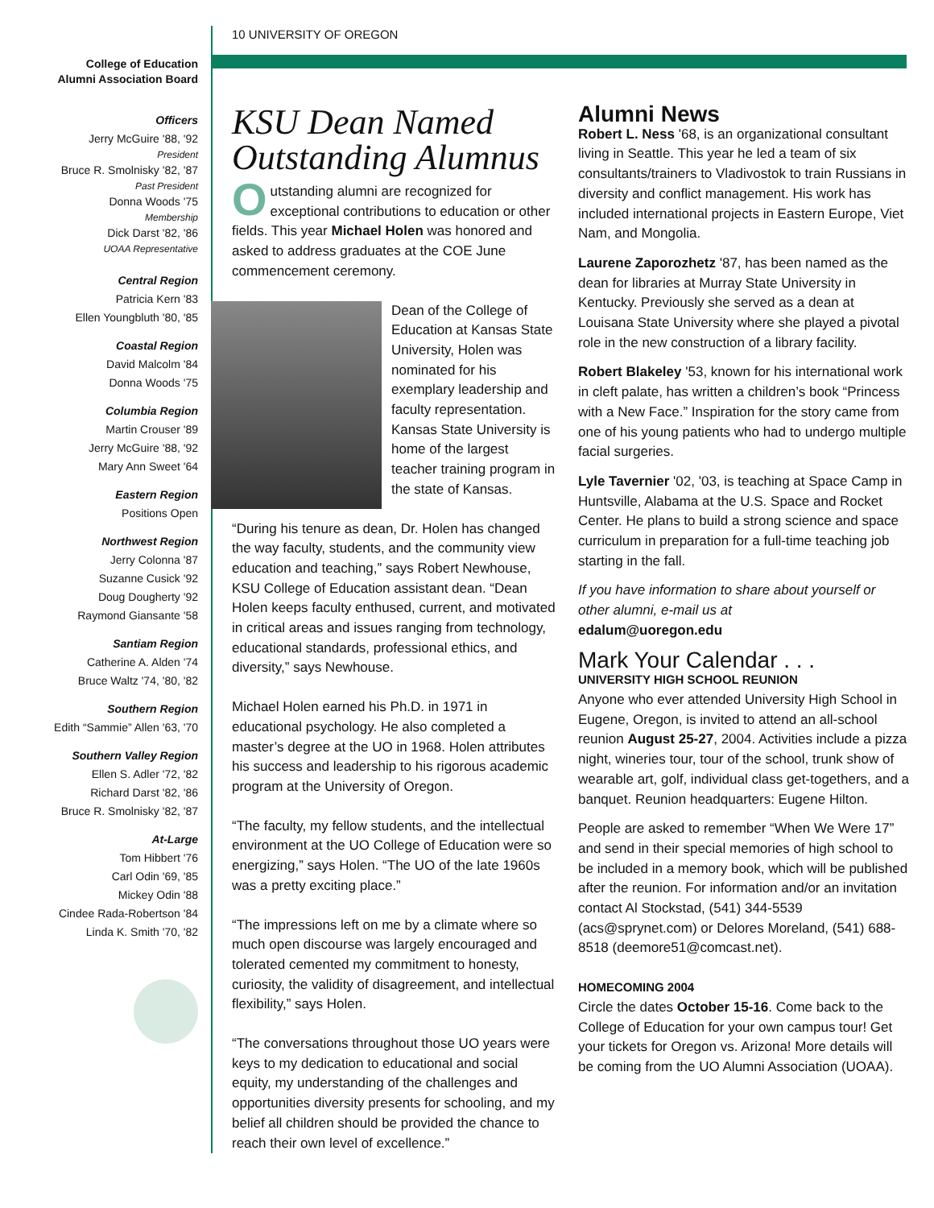10 UNIVERSITY OF OREGON
College of Education
Alumni Association Board
Officers
Jerry McGuire '88, '92
President
Bruce R. Smolnisky '82, '87
Past President
Donna Woods '75
Membership
Dick Darst '82, '86
UOAA Representative
Central Region
Patricia Kern '83
Ellen Youngbluth '80, '85
Coastal Region
David Malcolm '84
Donna Woods '75
Columbia Region
Martin Crouser '89
Jerry McGuire '88, '92
Mary Ann Sweet '64
Eastern Region
Positions Open
Northwest Region
Jerry Colonna '87
Suzanne Cusick '92
Doug Dougherty '92
Raymond Giansante '58
Santiam Region
Catherine A. Alden '74
Bruce Waltz '74, '80, '82
Southern Region
Edith “Sammie” Allen '63, '70
Southern Valley Region
Ellen S. Adler '72, '82
Richard Darst '82, '86
Bruce R. Smolnisky '82, '87
At-Large
Tom Hibbert '76
Carl Odin '69, '85
Mickey Odin '88
Cindee Rada-Robertson '84
Linda K. Smith '70, '82
KSU Dean Named Outstanding Alumnus
Outstanding alumni are recognized for exceptional contributions to education or other fields. This year Michael Holen was honored and asked to address graduates at the COE June commencement ceremony.
Dean of the College of Education at Kansas State University, Holen was nominated for his exemplary leadership and faculty representation. Kansas State University is home of the largest teacher training program in the state of Kansas.
“During his tenure as dean, Dr. Holen has changed the way faculty, students, and the community view education and teaching,” says Robert Newhouse, KSU College of Education assistant dean. “Dean Holen keeps faculty enthused, current, and motivated in critical areas and issues ranging from technology, educational standards, professional ethics, and diversity,” says Newhouse.
Michael Holen earned his Ph.D. in 1971 in educational psychology. He also completed a master’s degree at the UO in 1968. Holen attributes his success and leadership to his rigorous academic program at the University of Oregon.
“The faculty, my fellow students, and the intellectual environment at the UO College of Education were so energizing,” says Holen. “The UO of the late 1960s was a pretty exciting place.”
“The impressions left on me by a climate where so much open discourse was largely encouraged and tolerated cemented my commitment to honesty, curiosity, the validity of disagreement, and intellectual flexibility,” says Holen.
“The conversations throughout those UO years were keys to my dedication to educational and social equity, my understanding of the challenges and opportunities diversity presents for schooling, and my belief all children should be provided the chance to reach their own level of excellence.”
Alumni News
Robert L. Ness '68, is an organizational consultant living in Seattle. This year he led a team of six consultants/trainers to Vladivostok to train Russians in diversity and conflict management. His work has included international projects in Eastern Europe, Viet Nam, and Mongolia.
Laurene Zaporozhetz '87, has been named as the dean for libraries at Murray State University in Kentucky. Previously she served as a dean at Louisana State University where she played a pivotal role in the new construction of a library facility.
Robert Blakeley '53, known for his international work in cleft palate, has written a children’s book “Princess with a New Face.” Inspiration for the story came from one of his young patients who had to undergo multiple facial surgeries.
Lyle Tavernier '02, '03, is teaching at Space Camp in Huntsville, Alabama at the U.S. Space and Rocket Center. He plans to build a strong science and space curriculum in preparation for a full-time teaching job starting in the fall.
If you have information to share about yourself or other alumni, e-mail us at
edalum@uoregon.edu
Mark Your Calendar . . .
UNIVERSITY HIGH SCHOOL REUNION
Anyone who ever attended University High School in Eugene, Oregon, is invited to attend an all-school reunion August 25-27, 2004. Activities include a pizza night, wineries tour, tour of the school, trunk show of wearable art, golf, individual class get-togethers, and a banquet. Reunion headquarters: Eugene Hilton.
People are asked to remember “When We Were 17” and send in their special memories of high school to be included in a memory book, which will be published after the reunion. For information and/or an invitation contact Al Stockstad, (541) 344-5539 (acs@sprynet.com) or Delores Moreland, (541) 688-8518 (deemore51@comcast.net).
HOMECOMING 2004
Circle the dates October 15-16. Come back to the College of Education for your own campus tour! Get your tickets for Oregon vs. Arizona! More details will be coming from the UO Alumni Association (UOAA).